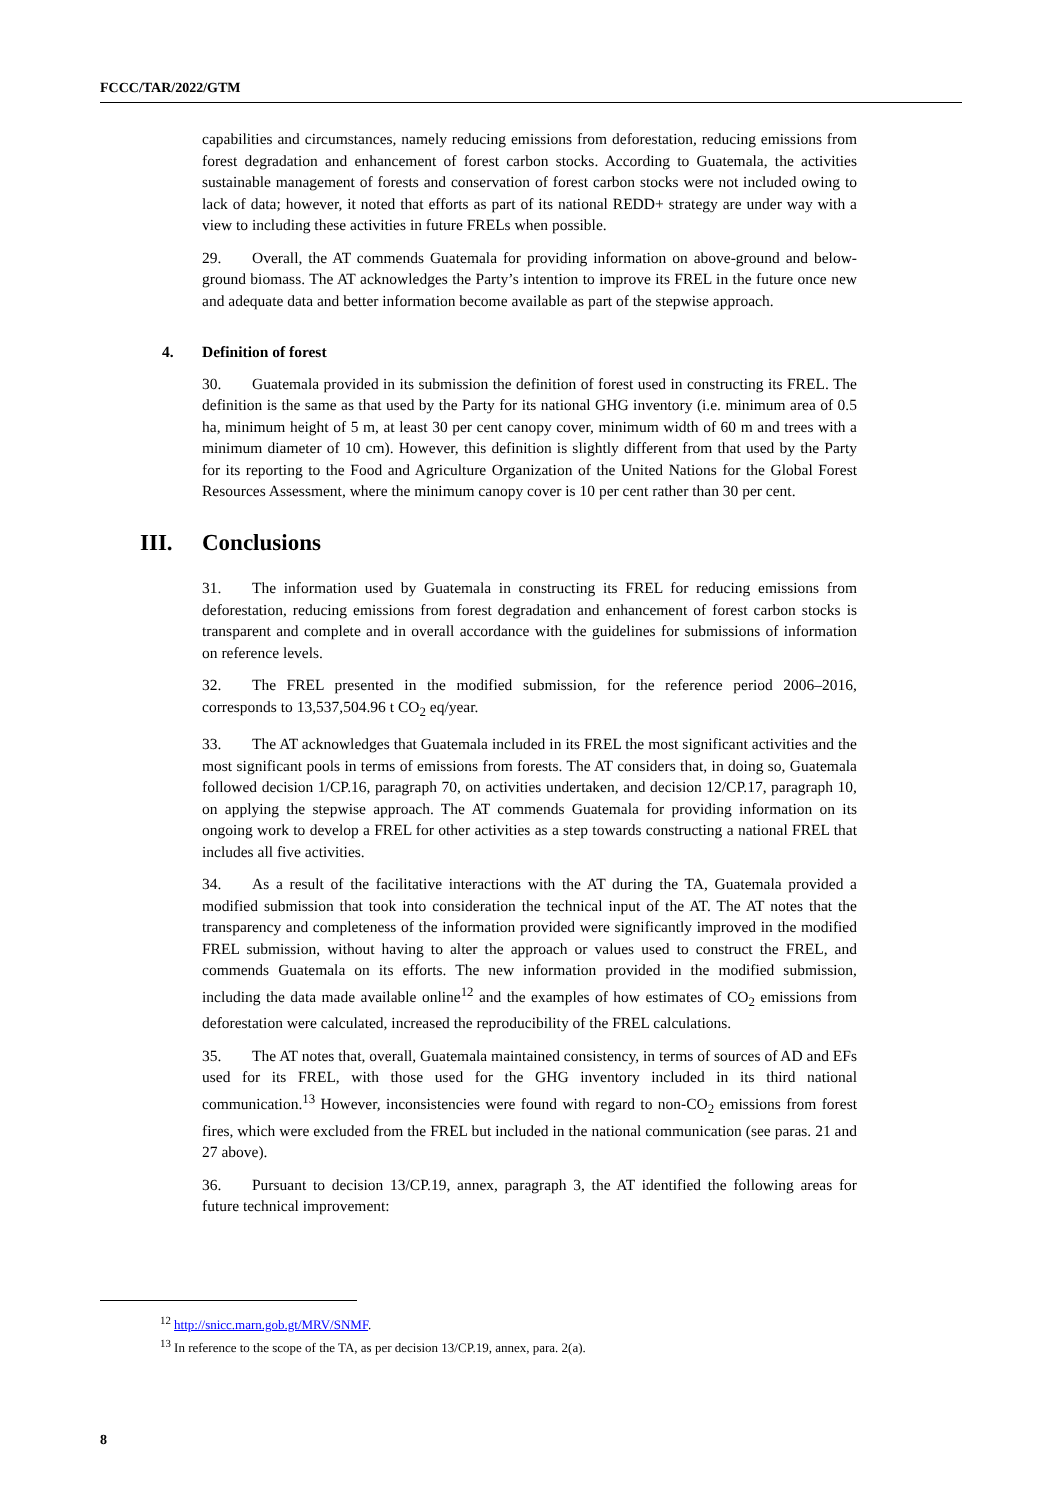FCCC/TAR/2022/GTM
capabilities and circumstances, namely reducing emissions from deforestation, reducing emissions from forest degradation and enhancement of forest carbon stocks. According to Guatemala, the activities sustainable management of forests and conservation of forest carbon stocks were not included owing to lack of data; however, it noted that efforts as part of its national REDD+ strategy are under way with a view to including these activities in future FRELs when possible.
29. Overall, the AT commends Guatemala for providing information on above-ground and below-ground biomass. The AT acknowledges the Party’s intention to improve its FREL in the future once new and adequate data and better information become available as part of the stepwise approach.
4. Definition of forest
30. Guatemala provided in its submission the definition of forest used in constructing its FREL. The definition is the same as that used by the Party for its national GHG inventory (i.e. minimum area of 0.5 ha, minimum height of 5 m, at least 30 per cent canopy cover, minimum width of 60 m and trees with a minimum diameter of 10 cm). However, this definition is slightly different from that used by the Party for its reporting to the Food and Agriculture Organization of the United Nations for the Global Forest Resources Assessment, where the minimum canopy cover is 10 per cent rather than 30 per cent.
III. Conclusions
31. The information used by Guatemala in constructing its FREL for reducing emissions from deforestation, reducing emissions from forest degradation and enhancement of forest carbon stocks is transparent and complete and in overall accordance with the guidelines for submissions of information on reference levels.
32. The FREL presented in the modified submission, for the reference period 2006–2016, corresponds to 13,537,504.96 t CO<sub>2</sub> eq/year.
33. The AT acknowledges that Guatemala included in its FREL the most significant activities and the most significant pools in terms of emissions from forests. The AT considers that, in doing so, Guatemala followed decision 1/CP.16, paragraph 70, on activities undertaken, and decision 12/CP.17, paragraph 10, on applying the stepwise approach. The AT commends Guatemala for providing information on its ongoing work to develop a FREL for other activities as a step towards constructing a national FREL that includes all five activities.
34. As a result of the facilitative interactions with the AT during the TA, Guatemala provided a modified submission that took into consideration the technical input of the AT. The AT notes that the transparency and completeness of the information provided were significantly improved in the modified FREL submission, without having to alter the approach or values used to construct the FREL, and commends Guatemala on its efforts. The new information provided in the modified submission, including the data made available online<sup>12</sup> and the examples of how estimates of CO<sub>2</sub> emissions from deforestation were calculated, increased the reproducibility of the FREL calculations.
35. The AT notes that, overall, Guatemala maintained consistency, in terms of sources of AD and EFs used for its FREL, with those used for the GHG inventory included in its third national communication.<sup>13</sup> However, inconsistencies were found with regard to non-CO<sub>2</sub> emissions from forest fires, which were excluded from the FREL but included in the national communication (see paras. 21 and 27 above).
36. Pursuant to decision 13/CP.19, annex, paragraph 3, the AT identified the following areas for future technical improvement:
<sup>12</sup> http://snicc.marn.gob.gt/MRV/SNMF.
<sup>13</sup> In reference to the scope of the TA, as per decision 13/CP.19, annex, para. 2(a).
8